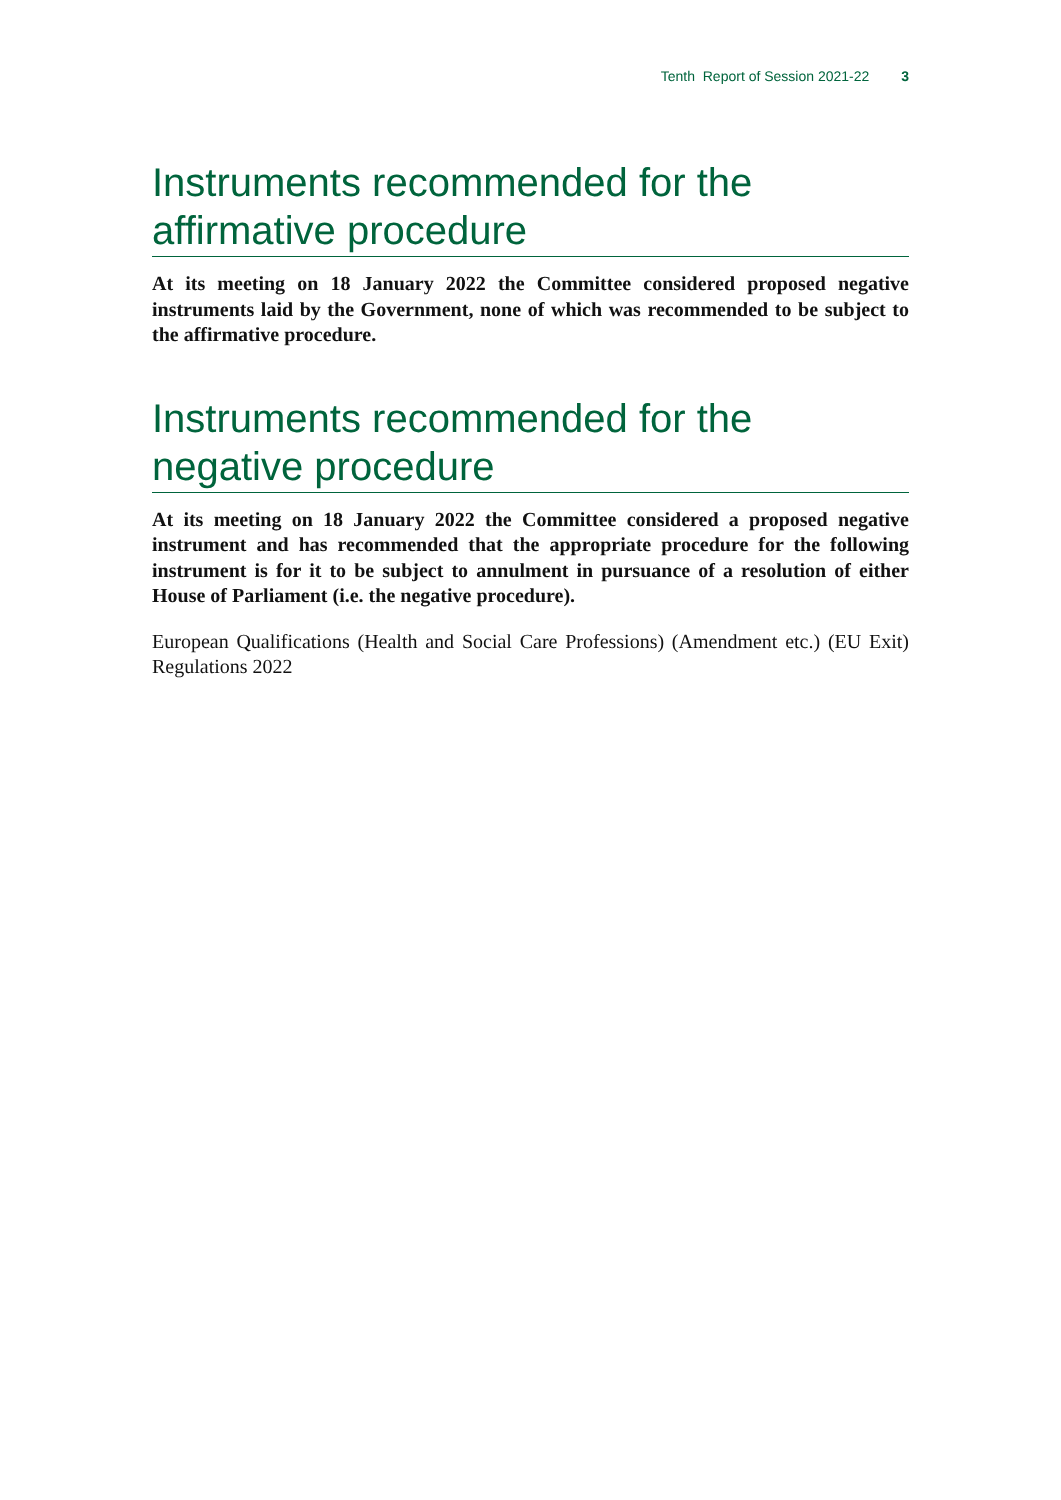Tenth Report of Session 2021-22 3
Instruments recommended for the affirmative procedure
At its meeting on 18 January 2022 the Committee considered proposed negative instruments laid by the Government, none of which was recommended to be subject to the affirmative procedure.
Instruments recommended for the negative procedure
At its meeting on 18 January 2022 the Committee considered a proposed negative instrument and has recommended that the appropriate procedure for the following instrument is for it to be subject to annulment in pursuance of a resolution of either House of Parliament (i.e. the negative procedure).
European Qualifications (Health and Social Care Professions) (Amendment etc.) (EU Exit) Regulations 2022